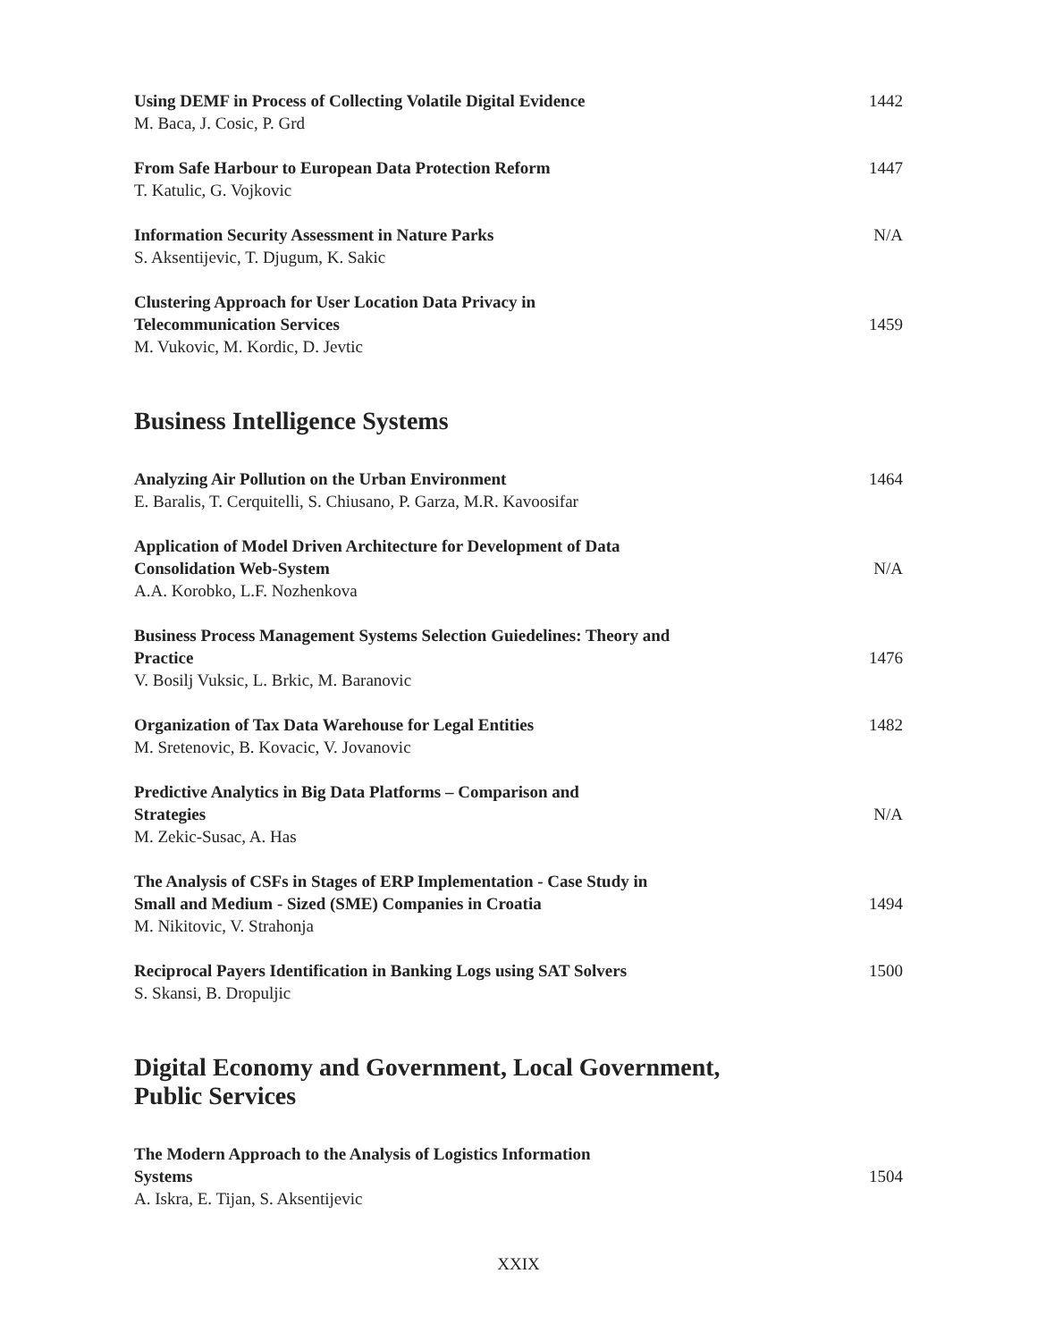Using DEMF in Process of Collecting Volatile Digital Evidence
M. Baca, J. Cosic, P. Grd
1442
From Safe Harbour to European Data Protection Reform
T. Katulic, G. Vojkovic
1447
Information Security Assessment in Nature Parks
S. Aksentijevic, T. Djugum, K. Sakic
N/A
Clustering Approach for User Location Data Privacy in
Telecommunication Services
M. Vukovic, M. Kordic, D. Jevtic
1459
Business Intelligence Systems
Analyzing Air Pollution on the Urban Environment
E. Baralis, T. Cerquitelli, S. Chiusano, P. Garza, M.R. Kavoosifar
1464
Application of Model Driven Architecture for Development of Data
Consolidation Web-System
A.A. Korobko, L.F. Nozhenkova
N/A
Business Process Management Systems Selection Guiedelines: Theory and
Practice
V. Bosilj Vuksic, L. Brkic, M. Baranovic
1476
Organization of Tax Data Warehouse for Legal Entities
M. Sretenovic, B. Kovacic, V. Jovanovic
1482
Predictive Analytics in Big Data Platforms – Comparison and
Strategies
M. Zekic-Susac, A. Has
N/A
The Analysis of CSFs in Stages of ERP Implementation - Case Study in
Small and Medium - Sized (SME) Companies in Croatia
M. Nikitovic, V. Strahonja
1494
Reciprocal Payers Identification in Banking Logs using SAT Solvers
S. Skansi, B. Dropuljic
1500
Digital Economy and Government, Local Government,
Public Services
The Modern Approach to the Analysis of Logistics Information
Systems
A. Iskra, E. Tijan, S. Aksentijevic
1504
XXIX